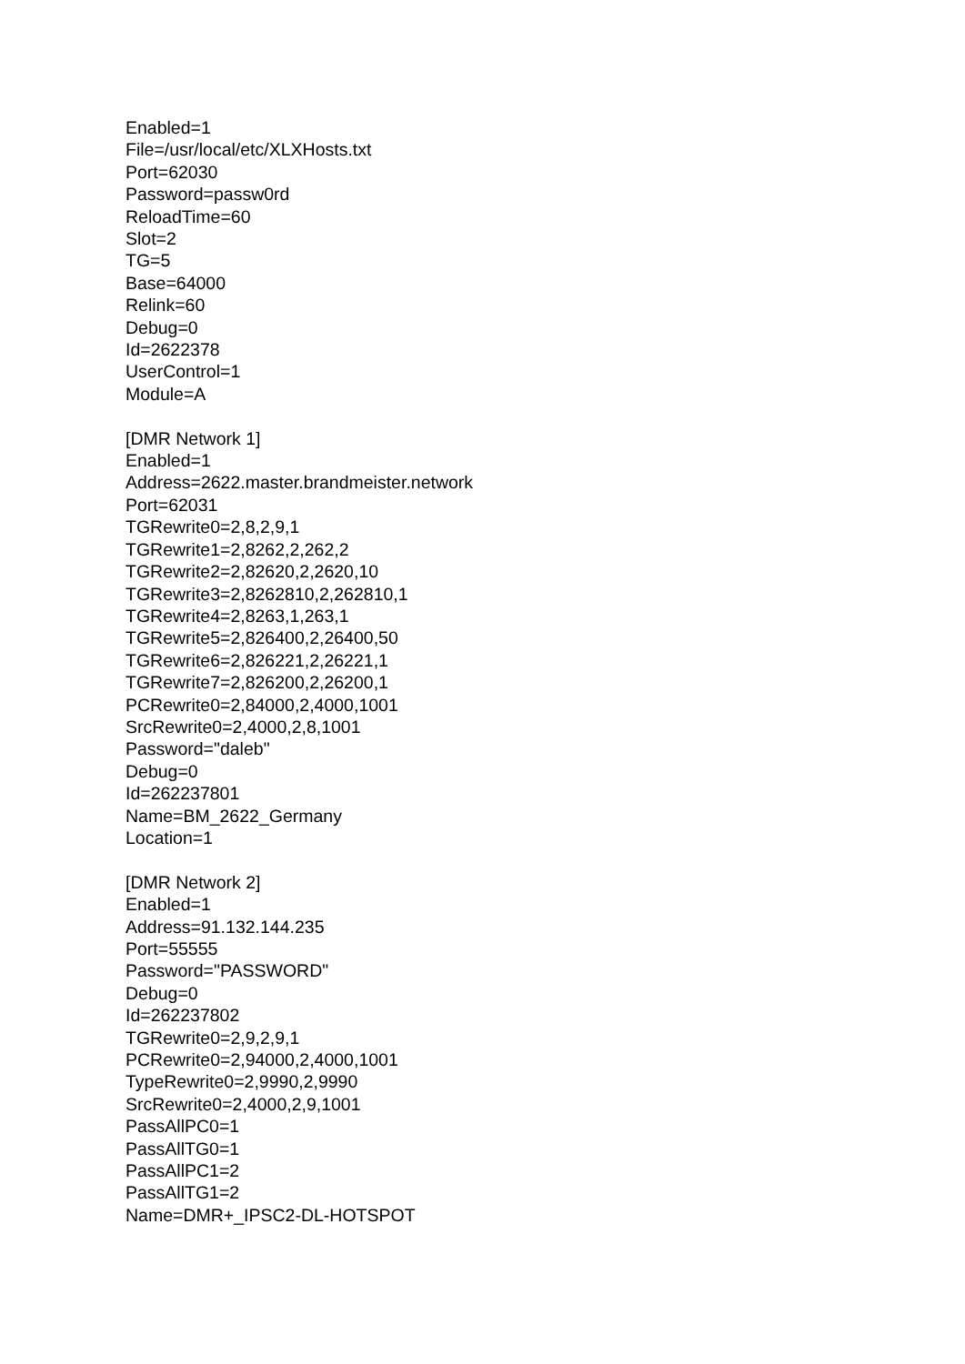Enabled=1
File=/usr/local/etc/XLXHosts.txt
Port=62030
Password=passw0rd
ReloadTime=60
Slot=2
TG=5
Base=64000
Relink=60
Debug=0
Id=2622378
UserControl=1
Module=A
[DMR Network 1]
Enabled=1
Address=2622.master.brandmeister.network
Port=62031
TGRewrite0=2,8,2,9,1
TGRewrite1=2,8262,2,262,2
TGRewrite2=2,82620,2,2620,10
TGRewrite3=2,8262810,2,262810,1
TGRewrite4=2,8263,1,263,1
TGRewrite5=2,826400,2,26400,50
TGRewrite6=2,826221,2,26221,1
TGRewrite7=2,826200,2,26200,1
PCRewrite0=2,84000,2,4000,1001
SrcRewrite0=2,4000,2,8,1001
Password="daleb"
Debug=0
Id=262237801
Name=BM_2622_Germany
Location=1
[DMR Network 2]
Enabled=1
Address=91.132.144.235
Port=55555
Password="PASSWORD"
Debug=0
Id=262237802
TGRewrite0=2,9,2,9,1
PCRewrite0=2,94000,2,4000,1001
TypeRewrite0=2,9990,2,9990
SrcRewrite0=2,4000,2,9,1001
PassAllPC0=1
PassAllTG0=1
PassAllPC1=2
PassAllTG1=2
Name=DMR+_IPSC2-DL-HOTSPOT